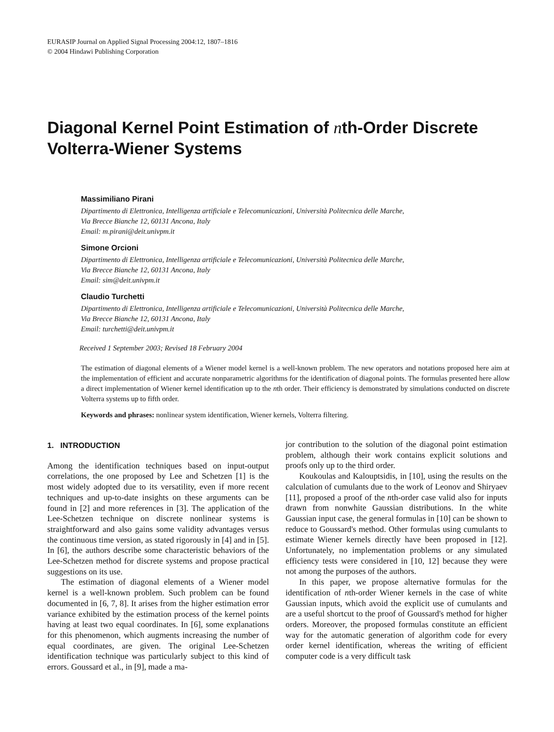EURASIP Journal on Applied Signal Processing 2004:12, 1807–1816
© 2004 Hindawi Publishing Corporation
Diagonal Kernel Point Estimation of nth-Order Discrete Volterra-Wiener Systems
Massimiliano Pirani
Dipartimento di Elettronica, Intelligenza artificiale e Telecomunicazioni, Università Politecnica delle Marche,
Via Brecce Bianche 12, 60131 Ancona, Italy
Email: m.pirani@deit.univpm.it
Simone Orcioni
Dipartimento di Elettronica, Intelligenza artificiale e Telecomunicazioni, Università Politecnica delle Marche,
Via Brecce Bianche 12, 60131 Ancona, Italy
Email: sim@deit.univpm.it
Claudio Turchetti
Dipartimento di Elettronica, Intelligenza artificiale e Telecomunicazioni, Università Politecnica delle Marche,
Via Brecce Bianche 12, 60131 Ancona, Italy
Email: turchetti@deit.univpm.it
Received 1 September 2003; Revised 18 February 2004
The estimation of diagonal elements of a Wiener model kernel is a well-known problem. The new operators and notations proposed here aim at the implementation of efficient and accurate nonparametric algorithms for the identification of diagonal points. The formulas presented here allow a direct implementation of Wiener kernel identification up to the nth order. Their efficiency is demonstrated by simulations conducted on discrete Volterra systems up to fifth order.
Keywords and phrases: nonlinear system identification, Wiener kernels, Volterra filtering.
1. INTRODUCTION
Among the identification techniques based on input-output correlations, the one proposed by Lee and Schetzen [1] is the most widely adopted due to its versatility, even if more recent techniques and up-to-date insights on these arguments can be found in [2] and more references in [3]. The application of the Lee-Schetzen technique on discrete nonlinear systems is straightforward and also gains some validity advantages versus the continuous time version, as stated rigorously in [4] and in [5]. In [6], the authors describe some characteristic behaviors of the Lee-Schetzen method for discrete systems and propose practical suggestions on its use.
The estimation of diagonal elements of a Wiener model kernel is a well-known problem. Such problem can be found documented in [6, 7, 8]. It arises from the higher estimation error variance exhibited by the estimation process of the kernel points having at least two equal coordinates. In [6], some explanations for this phenomenon, which augments increasing the number of equal coordinates, are given. The original Lee-Schetzen identification technique was particularly subject to this kind of errors. Goussard et al., in [9], made a ma-
jor contribution to the solution of the diagonal point estimation problem, although their work contains explicit solutions and proofs only up to the third order.
Koukoulas and Kalouptsidis, in [10], using the results on the calculation of cumulants due to the work of Leonov and Shiryaev [11], proposed a proof of the nth-order case valid also for inputs drawn from nonwhite Gaussian distributions. In the white Gaussian input case, the general formulas in [10] can be shown to reduce to Goussard's method. Other formulas using cumulants to estimate Wiener kernels directly have been proposed in [12]. Unfortunately, no implementation problems or any simulated efficiency tests were considered in [10, 12] because they were not among the purposes of the authors.
In this paper, we propose alternative formulas for the identification of nth-order Wiener kernels in the case of white Gaussian inputs, which avoid the explicit use of cumulants and are a useful shortcut to the proof of Goussard's method for higher orders. Moreover, the proposed formulas constitute an efficient way for the automatic generation of algorithm code for every order kernel identification, whereas the writing of efficient computer code is a very difficult task